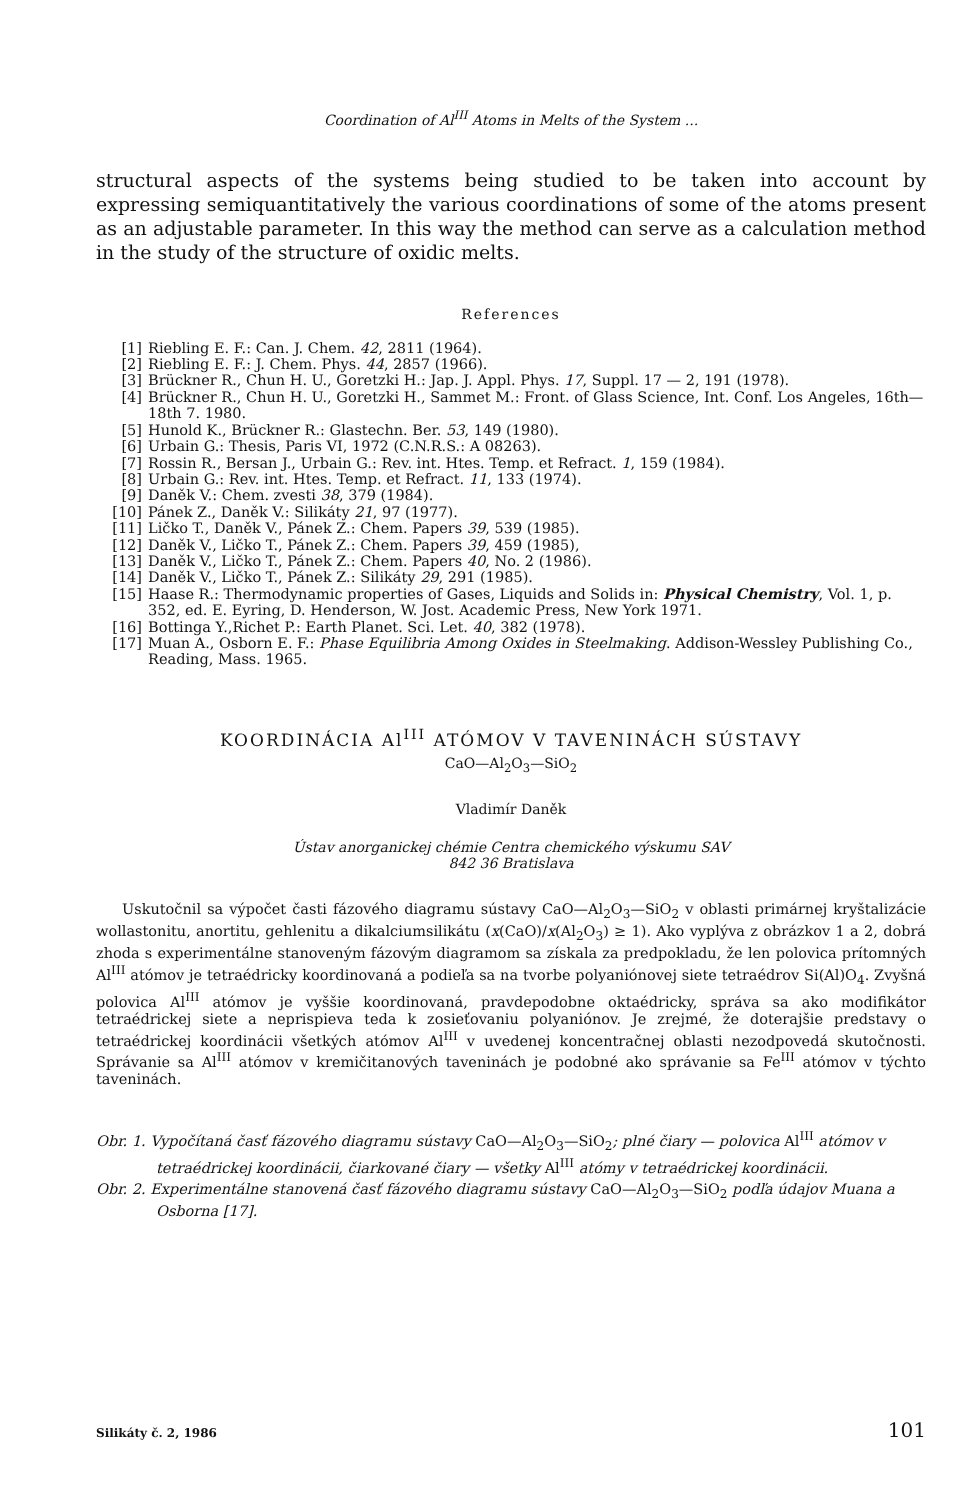Coordination of Al<sup>III</sup> Atoms in Melts of the System ...
structural aspects of the systems being studied to be taken into account by expressing semiquantitatively the various coordinations of some of the atoms present as an adjustable parameter. In this way the method can serve as a calculation method in the study of the structure of oxidic melts.
References
[1] Riebling E. F.: Can. J. Chem. 42, 2811 (1964).
[2] Riebling E. F.: J. Chem. Phys. 44, 2857 (1966).
[3] Brückner R., Chun H. U., Goretzki H.: Jap. J. Appl. Phys. 17, Suppl. 17 — 2, 191 (1978).
[4] Brückner R., Chun H. U., Goretzki H., Sammet M.: Front. of Glass Science, Int. Conf. Los Angeles, 16th—18th 7. 1980.
[5] Hunold K., Brückner R.: Glastechn. Ber. 53, 149 (1980).
[6] Urbain G.: Thesis, Paris VI, 1972 (C.N.R.S.: A 08263).
[7] Rossin R., Bersan J., Urbain G.: Rev. int. Htes. Temp. et Refract. 1, 159 (1984).
[8] Urbain G.: Rev. int. Htes. Temp. et Refract. 11, 133 (1974).
[9] Daněk V.: Chem. zvesti 38, 379 (1984).
[10] Pánek Z., Daněk V.: Silikáty 21, 97 (1977).
[11] Ličko T., Daněk V., Pánek Z.: Chem. Papers 39, 539 (1985).
[12] Daněk V., Ličko T., Pánek Z.: Chem. Papers 39, 459 (1985),
[13] Daněk V., Ličko T., Pánek Z.: Chem. Papers 40, No. 2 (1986).
[14] Daněk V., Ličko T., Pánek Z.: Silikáty 29, 291 (1985).
[15] Haase R.: Thermodynamic properties of Gases, Liquids and Solids in: Physical Chemistry, Vol. 1, p. 352, ed. E. Eyring, D. Henderson, W. Jost. Academic Press, New York 1971.
[16] Bottinga Y.,Richet P.: Earth Planet. Sci. Let. 40, 382 (1978).
[17] Muan A., Osborn E. F.: Phase Equilibria Among Oxides in Steelmaking. Addison-Wessley Publishing Co., Reading, Mass. 1965.
KOORDINÁCIA Al<sup>III</sup> ATÓMOV V TAVENINÁCH SÚSTAVY
CaO—Al<sub>2</sub>O<sub>3</sub>—SiO<sub>2</sub>
Vladimír Daněk
Ústav anorganickej chémie Centra chemického výskumu SAV
842 36 Bratislava
Uskutočnil sa výpočet časti fázového diagramu sústavy CaO—Al<sub>2</sub>O<sub>3</sub>—SiO<sub>2</sub> v oblasti primárnej kryštalizácie wollastonitu, anortitu, gehlenitu a dikalciumsilikátu (x(CaO)/x(Al<sub>2</sub>O<sub>3</sub>) ≥ 1). Ako vyplýva z obrázkov 1 a 2, dobrá zhoda s experimentálne stanoveným fázovým diagramom sa získala za predpokladu, že len polovica prítomných Al<sup>III</sup> atómov je tetraédricky koordinovaná a podieľa sa na tvorbe polyaniónovej siete tetraédrov Si(Al)O<sub>4</sub>. Zvyšná polovica Al<sup>III</sup> atómov je vyššie koordinovaná, pravdepodobne oktaédricky, správa sa ako modifikátor tetraédrickej siete a neprispieva teda k zosieťovaniu polyaniónov. Je zrejmé, že doterajšie predstavy o tetraédrickej koordinácii všetkých atómov Al<sup>III</sup> v uvedenej koncentračnej oblasti nezodpovedá skutočnosti. Správanie sa Al<sup>III</sup> atómov v kremičitanových taveninách je podobné ako správanie sa Fe<sup>III</sup> atómov v týchto taveninách.
Obr. 1. Vypočítaná časť fázového diagramu sústavy CaO—Al<sub>2</sub>O<sub>3</sub>—SiO<sub>2</sub>; plné čiary — polovica Al<sup>III</sup> atómov v tetraédrickej koordinácii, čiarkované čiary — všetky Al<sup>III</sup> atómy v tetraédrickej koordinácii.
Obr. 2. Experimentálne stanovená časť fázového diagramu sústavy CaO—Al<sub>2</sub>O<sub>3</sub>—SiO<sub>2</sub> podľa údajov Muana a Osborna [17].
Silikáty č. 2, 1986 101